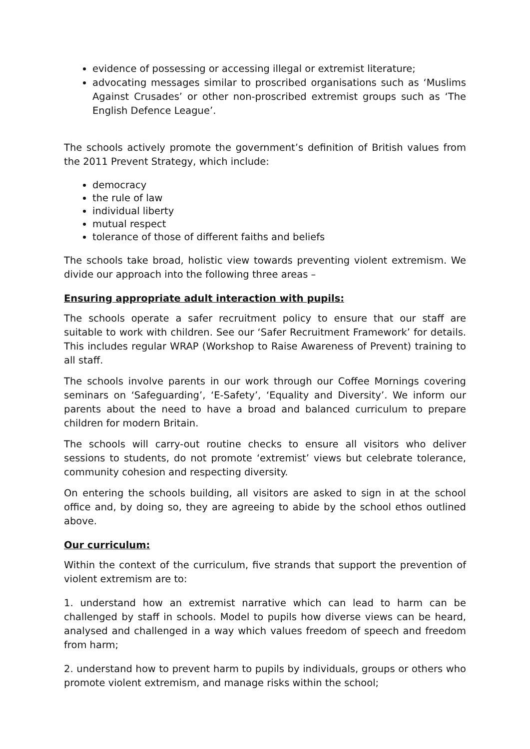evidence of possessing or accessing illegal or extremist literature;
advocating messages similar to proscribed organisations such as ‘Muslims Against Crusades’ or other non-proscribed extremist groups such as ‘The English Defence League’.
The schools actively promote the government’s definition of British values from the 2011 Prevent Strategy, which include:
democracy
the rule of law
individual liberty
mutual respect
tolerance of those of different faiths and beliefs
The schools take broad, holistic view towards preventing violent extremism. We divide our approach into the following three areas –
Ensuring appropriate adult interaction with pupils:
The schools operate a safer recruitment policy to ensure that our staff are suitable to work with children. See our ‘Safer Recruitment Framework’ for details. This includes regular WRAP (Workshop to Raise Awareness of Prevent) training to all staff.
The schools involve parents in our work through our Coffee Mornings covering seminars on ‘Safeguarding’, ‘E-Safety’, ‘Equality and Diversity’. We inform our parents about the need to have a broad and balanced curriculum to prepare children for modern Britain.
The schools will carry-out routine checks to ensure all visitors who deliver sessions to students, do not promote ‘extremist’ views but celebrate tolerance, community cohesion and respecting diversity.
On entering the schools building, all visitors are asked to sign in at the school office and, by doing so, they are agreeing to abide by the school ethos outlined above.
Our curriculum:
Within the context of the curriculum, five strands that support the prevention of violent extremism are to:
1. understand how an extremist narrative which can lead to harm can be challenged by staff in schools. Model to pupils how diverse views can be heard, analysed and challenged in a way which values freedom of speech and freedom from harm;
2. understand how to prevent harm to pupils by individuals, groups or others who promote violent extremism, and manage risks within the school;